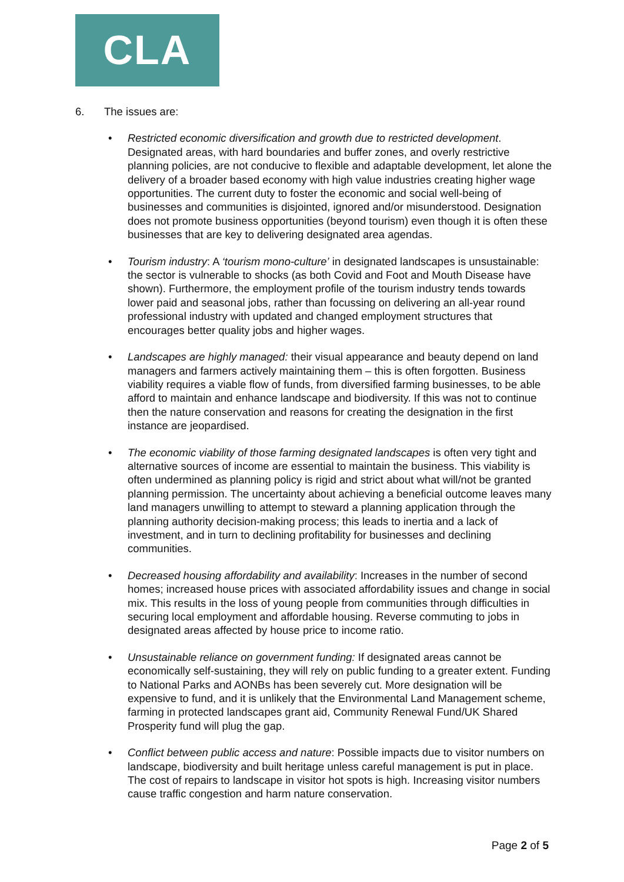CLA
6. The issues are:
• Restricted economic diversification and growth due to restricted development. Designated areas, with hard boundaries and buffer zones, and overly restrictive planning policies, are not conducive to flexible and adaptable development, let alone the delivery of a broader based economy with high value industries creating higher wage opportunities. The current duty to foster the economic and social well-being of businesses and communities is disjointed, ignored and/or misunderstood. Designation does not promote business opportunities (beyond tourism) even though it is often these businesses that are key to delivering designated area agendas.
• Tourism industry: A ‘tourism mono-culture’ in designated landscapes is unsustainable: the sector is vulnerable to shocks (as both Covid and Foot and Mouth Disease have shown). Furthermore, the employment profile of the tourism industry tends towards lower paid and seasonal jobs, rather than focussing on delivering an all-year round professional industry with updated and changed employment structures that encourages better quality jobs and higher wages.
• Landscapes are highly managed: their visual appearance and beauty depend on land managers and farmers actively maintaining them – this is often forgotten. Business viability requires a viable flow of funds, from diversified farming businesses, to be able afford to maintain and enhance landscape and biodiversity. If this was not to continue then the nature conservation and reasons for creating the designation in the first instance are jeopardised.
• The economic viability of those farming designated landscapes is often very tight and alternative sources of income are essential to maintain the business. This viability is often undermined as planning policy is rigid and strict about what will/not be granted planning permission. The uncertainty about achieving a beneficial outcome leaves many land managers unwilling to attempt to steward a planning application through the planning authority decision-making process; this leads to inertia and a lack of investment, and in turn to declining profitability for businesses and declining communities.
• Decreased housing affordability and availability: Increases in the number of second homes; increased house prices with associated affordability issues and change in social mix. This results in the loss of young people from communities through difficulties in securing local employment and affordable housing. Reverse commuting to jobs in designated areas affected by house price to income ratio.
• Unsustainable reliance on government funding: If designated areas cannot be economically self-sustaining, they will rely on public funding to a greater extent. Funding to National Parks and AONBs has been severely cut. More designation will be expensive to fund, and it is unlikely that the Environmental Land Management scheme, farming in protected landscapes grant aid, Community Renewal Fund/UK Shared Prosperity fund will plug the gap.
• Conflict between public access and nature: Possible impacts due to visitor numbers on landscape, biodiversity and built heritage unless careful management is put in place. The cost of repairs to landscape in visitor hot spots is high. Increasing visitor numbers cause traffic congestion and harm nature conservation.
Page 2 of 5